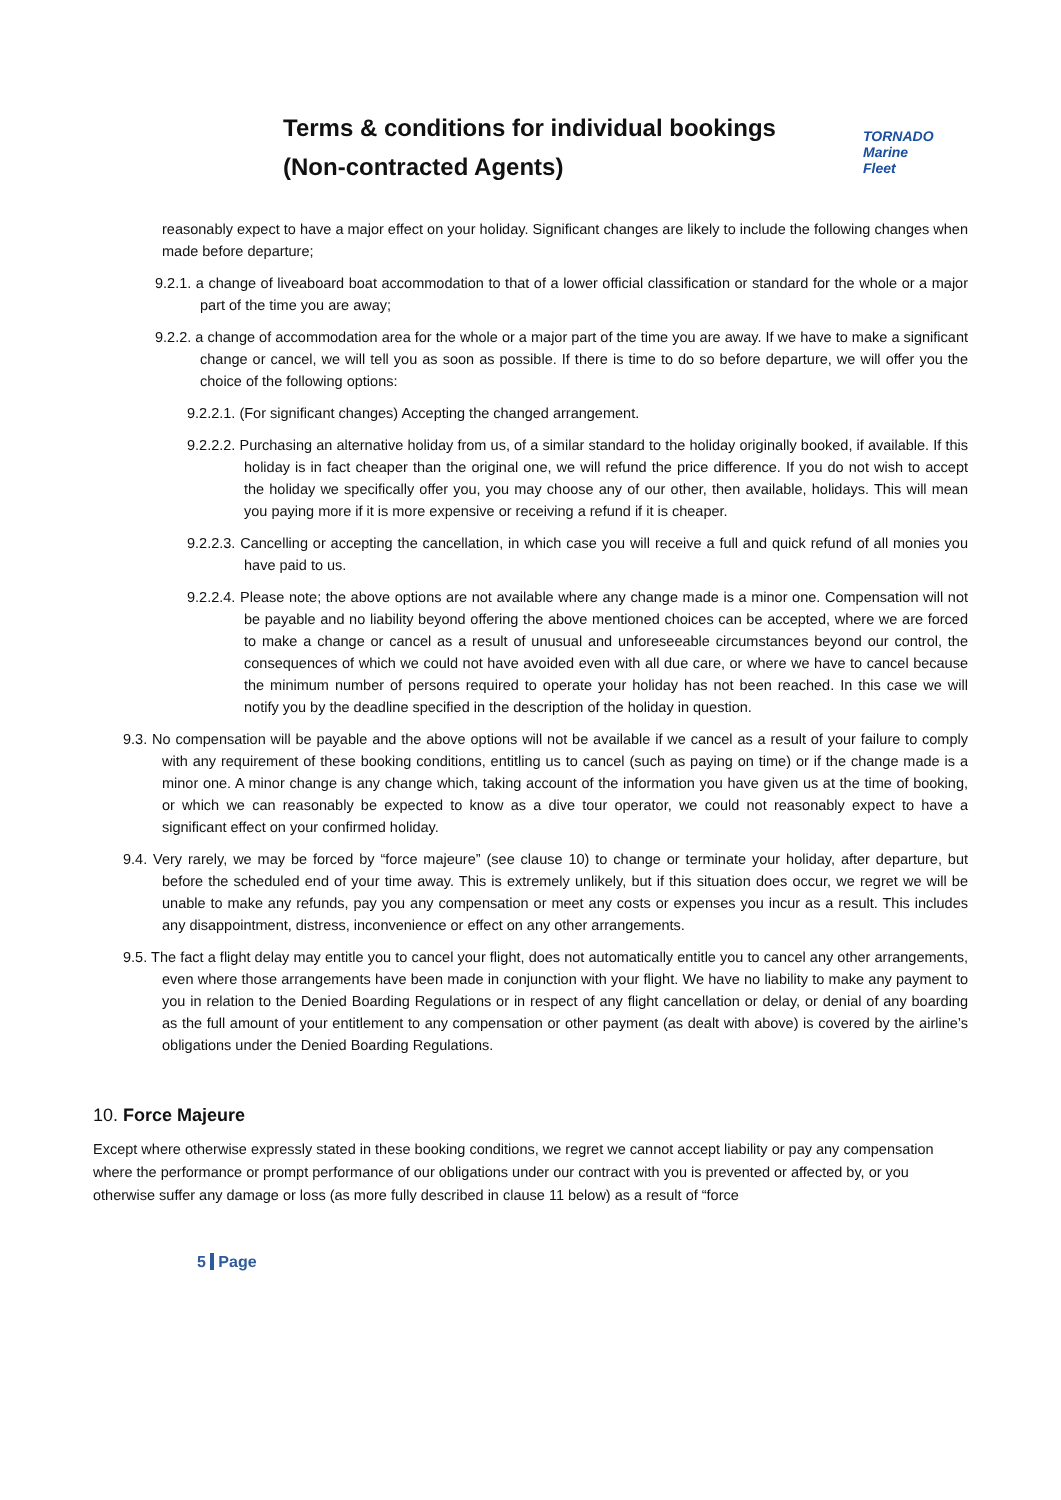Terms & conditions for individual bookings
(Non-contracted Agents)
TORNADO
Marine
Fleet
reasonably expect to have a major effect on your holiday. Significant changes are likely to include the following changes when made before departure;
9.2.1. a change of liveaboard boat accommodation to that of a lower official classification or standard for the whole or a major part of the time you are away;
9.2.2. a change of accommodation area for the whole or a major part of the time you are away. If we have to make a significant change or cancel, we will tell you as soon as possible. If there is time to do so before departure, we will offer you the choice of the following options:
9.2.2.1. (For significant changes) Accepting the changed arrangement.
9.2.2.2. Purchasing an alternative holiday from us, of a similar standard to the holiday originally booked, if available. If this holiday is in fact cheaper than the original one, we will refund the price difference. If you do not wish to accept the holiday we specifically offer you, you may choose any of our other, then available, holidays. This will mean you paying more if it is more expensive or receiving a refund if it is cheaper.
9.2.2.3. Cancelling or accepting the cancellation, in which case you will receive a full and quick refund of all monies you have paid to us.
9.2.2.4. Please note; the above options are not available where any change made is a minor one. Compensation will not be payable and no liability beyond offering the above mentioned choices can be accepted, where we are forced to make a change or cancel as a result of unusual and unforeseeable circumstances beyond our control, the consequences of which we could not have avoided even with all due care, or where we have to cancel because the minimum number of persons required to operate your holiday has not been reached. In this case we will notify you by the deadline specified in the description of the holiday in question.
9.3. No compensation will be payable and the above options will not be available if we cancel as a result of your failure to comply with any requirement of these booking conditions, entitling us to cancel (such as paying on time) or if the change made is a minor one. A minor change is any change which, taking account of the information you have given us at the time of booking, or which we can reasonably be expected to know as a dive tour operator, we could not reasonably expect to have a significant effect on your confirmed holiday.
9.4. Very rarely, we may be forced by “force majeure” (see clause 10) to change or terminate your holiday, after departure, but before the scheduled end of your time away. This is extremely unlikely, but if this situation does occur, we regret we will be unable to make any refunds, pay you any compensation or meet any costs or expenses you incur as a result. This includes any disappointment, distress, inconvenience or effect on any other arrangements.
9.5. The fact a flight delay may entitle you to cancel your flight, does not automatically entitle you to cancel any other arrangements, even where those arrangements have been made in conjunction with your flight. We have no liability to make any payment to you in relation to the Denied Boarding Regulations or in respect of any flight cancellation or delay, or denial of any boarding as the full amount of your entitlement to any compensation or other payment (as dealt with above) is covered by the airline’s obligations under the Denied Boarding Regulations.
10. Force Majeure
Except where otherwise expressly stated in these booking conditions, we regret we cannot accept liability or pay any compensation where the performance or prompt performance of our obligations under our contract with you is prevented or affected by, or you otherwise suffer any damage or loss (as more fully described in clause 11 below) as a result of “force
5 Page